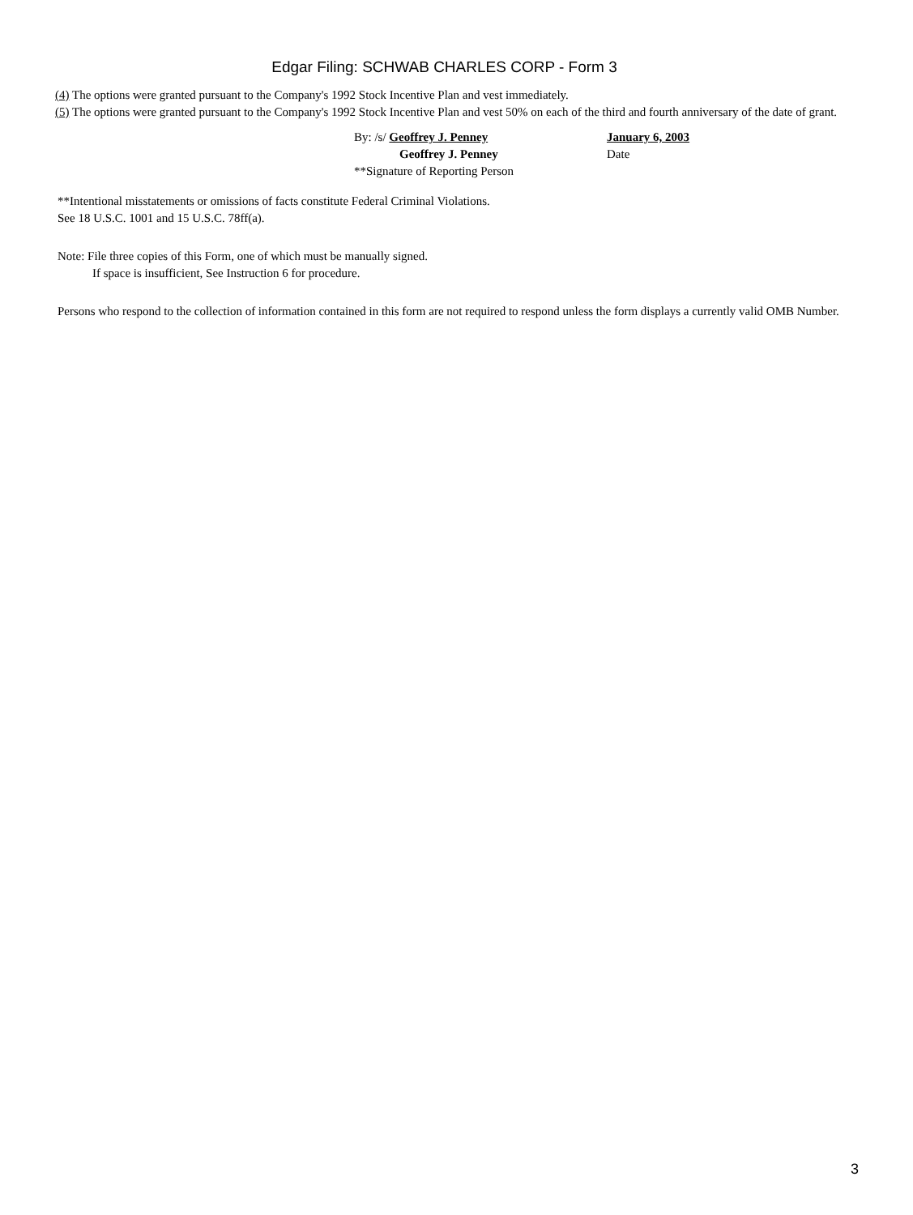Edgar Filing: SCHWAB CHARLES CORP - Form 3
(4) The options were granted pursuant to the Company's 1992 Stock Incentive Plan and vest immediately.
(5) The options were granted pursuant to the Company's 1992 Stock Incentive Plan and vest 50% on each of the third and fourth anniversary of the date of grant.
By: /s/ Geoffrey J. Penney
Geoffrey J. Penney
**Signature of Reporting Person
January 6, 2003
Date
**Intentional misstatements or omissions of facts constitute Federal Criminal Violations.
See 18 U.S.C. 1001 and 15 U.S.C. 78ff(a).
Note: File three copies of this Form, one of which must be manually signed.
If space is insufficient, See Instruction 6 for procedure.
Persons who respond to the collection of information contained in this form are not required to respond unless the form displays a currently valid OMB Number.
3